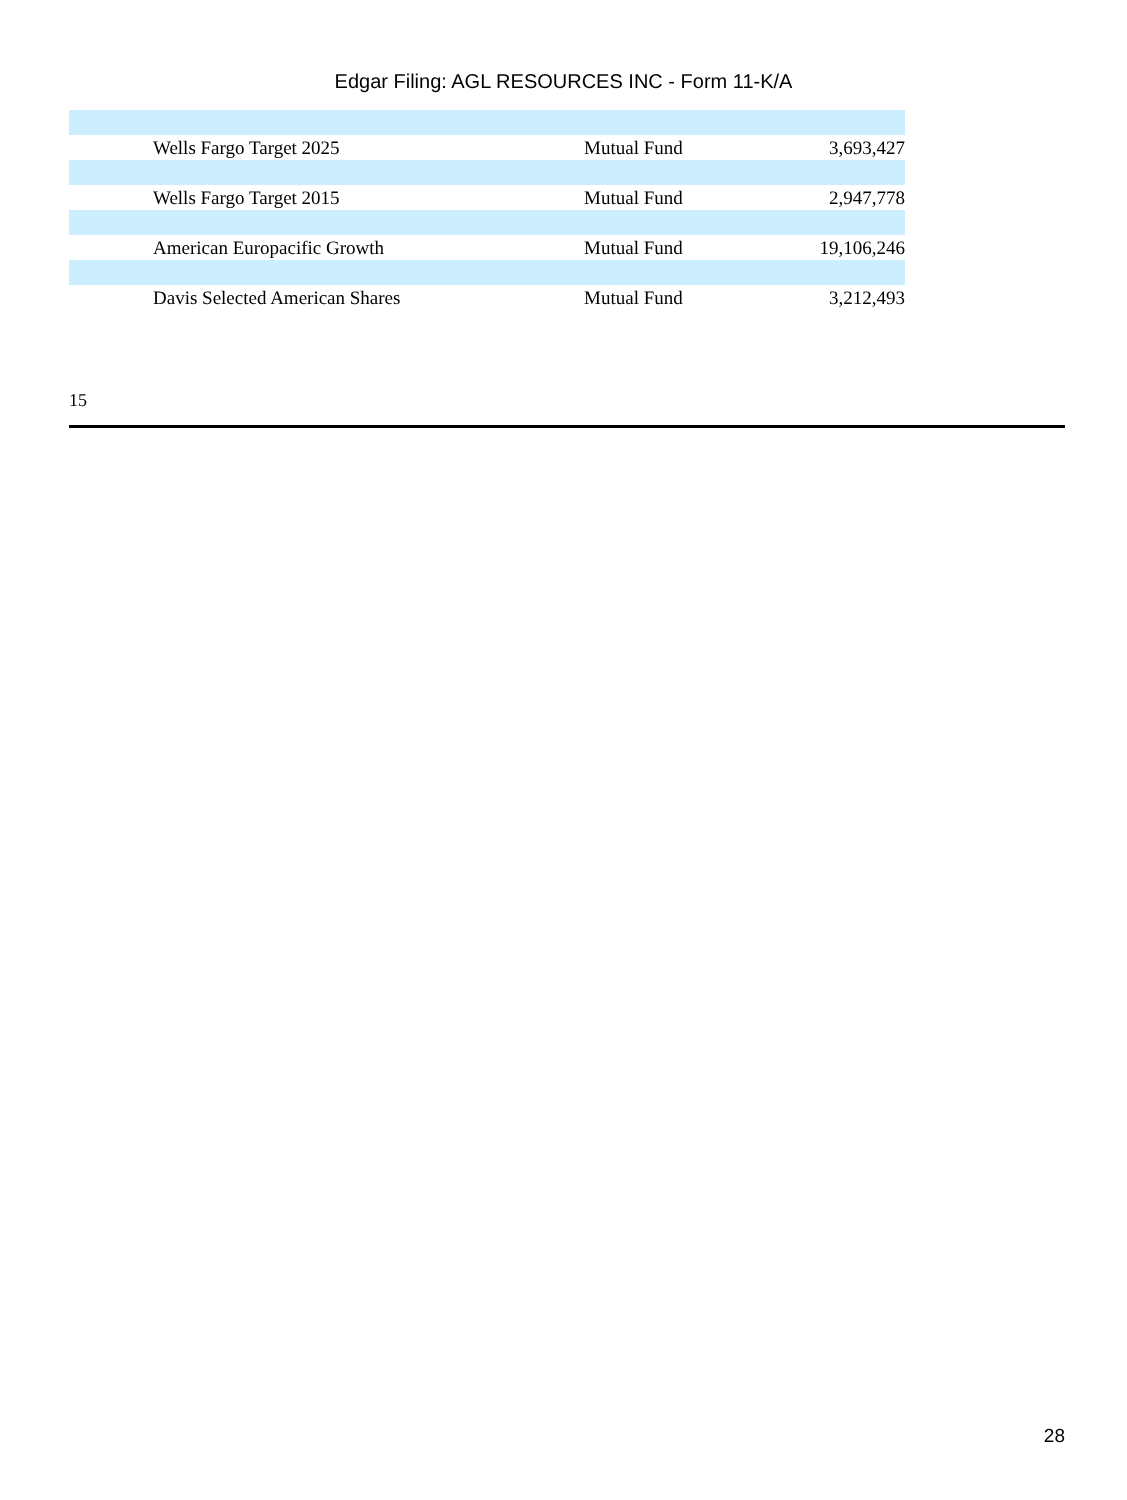Edgar Filing: AGL RESOURCES INC - Form 11-K/A
| | Wells Fargo Target 2025 | Mutual Fund | 3,693,427 |
| | Wells Fargo Target 2015 | Mutual Fund | 2,947,778 |
| | American Europacific Growth | Mutual Fund | 19,106,246 |
| | Davis Selected American Shares | Mutual Fund | 3,212,493 |
15
28